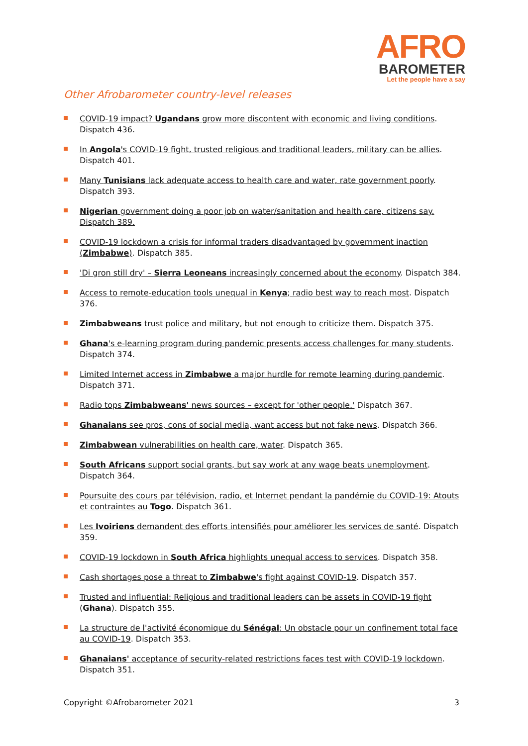AFRO
BAROMETER
Let the people have a say
Other Afrobarometer country-level releases
COVID-19 impact? Ugandans grow more discontent with economic and living conditions. Dispatch 436.
In Angola's COVID-19 fight, trusted religious and traditional leaders, military can be allies. Dispatch 401.
Many Tunisians lack adequate access to health care and water, rate government poorly. Dispatch 393.
Nigerian government doing a poor job on water/sanitation and health care, citizens say. Dispatch 389.
COVID-19 lockdown a crisis for informal traders disadvantaged by government inaction (Zimbabwe). Dispatch 385.
'Di gron still dry' – Sierra Leoneans increasingly concerned about the economy. Dispatch 384.
Access to remote-education tools unequal in Kenya; radio best way to reach most. Dispatch 376.
Zimbabweans trust police and military, but not enough to criticize them. Dispatch 375.
Ghana's e-learning program during pandemic presents access challenges for many students. Dispatch 374.
Limited Internet access in Zimbabwe a major hurdle for remote learning during pandemic. Dispatch 371.
Radio tops Zimbabweans' news sources – except for 'other people.' Dispatch 367.
Ghanaians see pros, cons of social media, want access but not fake news. Dispatch 366.
Zimbabwean vulnerabilities on health care, water. Dispatch 365.
South Africans support social grants, but say work at any wage beats unemployment. Dispatch 364.
Poursuite des cours par télévision, radio, et Internet pendant la pandémie du COVID-19: Atouts et contraintes au Togo. Dispatch 361.
Les Ivoiriens demandent des efforts intensifiés pour améliorer les services de santé. Dispatch 359.
COVID-19 lockdown in South Africa highlights unequal access to services. Dispatch 358.
Cash shortages pose a threat to Zimbabwe's fight against COVID-19. Dispatch 357.
Trusted and influential: Religious and traditional leaders can be assets in COVID-19 fight (Ghana). Dispatch 355.
La structure de l'activité économique du Sénégal: Un obstacle pour un confinement total face au COVID-19. Dispatch 353.
Ghanaians' acceptance of security-related restrictions faces test with COVID-19 lockdown. Dispatch 351.
Copyright ©Afrobarometer 2021 3